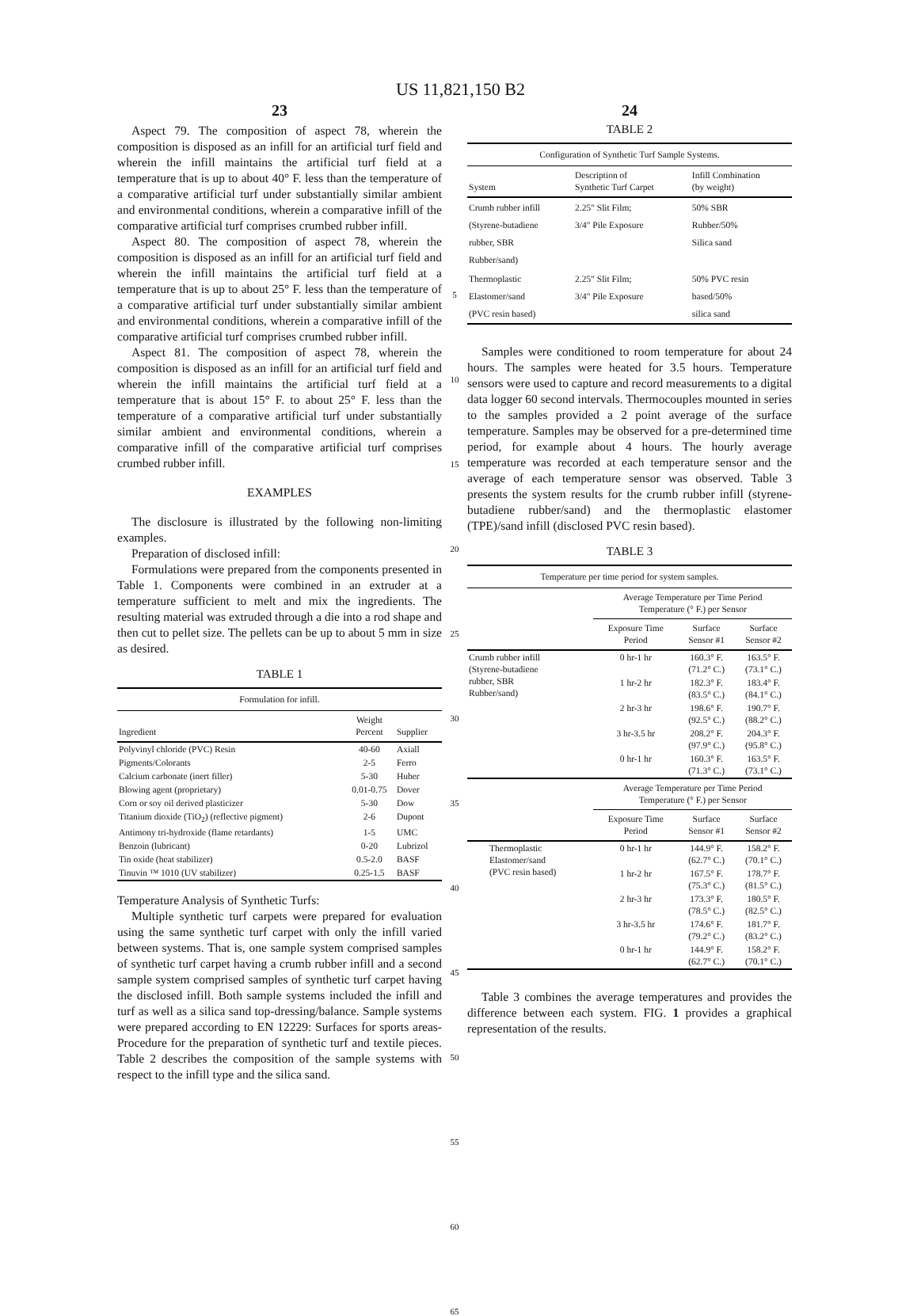US 11,821,150 B2
23
Aspect 79. The composition of aspect 78, wherein the composition is disposed as an infill for an artificial turf field and wherein the infill maintains the artificial turf field at a temperature that is up to about 40° F. less than the temperature of a comparative artificial turf under substantially similar ambient and environmental conditions, wherein a comparative infill of the comparative artificial turf comprises crumbed rubber infill.
Aspect 80. The composition of aspect 78, wherein the composition is disposed as an infill for an artificial turf field and wherein the infill maintains the artificial turf field at a temperature that is up to about 25° F. less than the temperature of a comparative artificial turf under substantially similar ambient and environmental conditions, wherein a comparative infill of the comparative artificial turf comprises crumbed rubber infill.
Aspect 81. The composition of aspect 78, wherein the composition is disposed as an infill for an artificial turf field and wherein the infill maintains the artificial turf field at a temperature that is about 15° F. to about 25° F. less than the temperature of a comparative artificial turf under substantially similar ambient and environmental conditions, wherein a comparative infill of the comparative artificial turf comprises crumbed rubber infill.
EXAMPLES
The disclosure is illustrated by the following non-limiting examples.
Preparation of disclosed infill:
Formulations were prepared from the components presented in Table 1. Components were combined in an extruder at a temperature sufficient to melt and mix the ingredients. The resulting material was extruded through a die into a rod shape and then cut to pellet size. The pellets can be up to about 5 mm in size as desired.
TABLE 1
| Formulation for infill. | | |
| Ingredient | Weight Percent | Supplier |
| Polyvinyl chloride (PVC) Resin | 40-60 | Axiall |
| Pigments/Colorants | 2-5 | Ferro |
| Calcium carbonate (inert filler) | 5-30 | Huber |
| Blowing agent (proprietary) | 0.01-0.75 | Dover |
| Corn or soy oil derived plasticizer | 5-30 | Dow |
| Titanium dioxide (TiO<sub>2</sub>) (reflective pigment) | 2-6 | Dupont |
| Antimony tri-hydroxide (flame retardants) | 1-5 | UMC |
| Benzoin (lubricant) | 0-20 | Lubrizol |
| Tin oxide (heat stabilizer) | 0.5-2.0 | BASF |
| Tinuvin ™ 1010 (UV stabilizer) | 0.25-1.5 | BASF |
Temperature Analysis of Synthetic Turfs:
Multiple synthetic turf carpets were prepared for evaluation using the same synthetic turf carpet with only the infill varied between systems. That is, one sample system comprised samples of synthetic turf carpet having a crumb rubber infill and a second sample system comprised samples of synthetic turf carpet having the disclosed infill. Both sample systems included the infill and turf as well as a silica sand top-dressing/balance. Sample systems were prepared according to EN 12229: Surfaces for sports areas-Procedure for the preparation of synthetic turf and textile pieces. Table 2 describes the composition of the sample systems with respect to the infill type and the silica sand.
5
10
15
20
25
30
35
40
45
50
55
60
65
24
TABLE 2
| Configuration of Synthetic Turf Sample Systems. | | |
| System | Description of Synthetic Turf Carpet | Infill Combination (by weight) |
| Crumb rubber infill (Styrene-butadiene rubber, SBR Rubber/sand) | 2.25" Slit Film; 3/4" Pile Exposure | 50% SBR Rubber/50% Silica sand |
| Thermoplastic Elastomer/sand (PVC resin based) | 2.25" Slit Film; 3/4" Pile Exposure | 50% PVC resin based/50% silica sand |
Samples were conditioned to room temperature for about 24 hours. The samples were heated for 3.5 hours. Temperature sensors were used to capture and record measurements to a digital data logger 60 second intervals. Thermocouples mounted in series to the samples provided a 2 point average of the surface temperature. Samples may be observed for a pre-determined time period, for example about 4 hours. The hourly average temperature was recorded at each temperature sensor and the average of each temperature sensor was observed. Table 3 presents the system results for the crumb rubber infill (styrene-butadiene rubber/sand) and the thermoplastic elastomer (TPE)/sand infill (disclosed PVC resin based).
TABLE 3
| Temperature per time period for system samples. | | | |
| | Average Temperature per Time Period Temperature (° F.) per Sensor | | |
| | Exposure Time Period | Surface Sensor #1 | Surface Sensor #2 |
| Crumb rubber infill (Styrene-butadiene rubber, SBR Rubber/sand) | 0 hr-1 hr | 160.3° F. (71.2° C.) | 163.5° F. (73.1° C.) |
| | 1 hr-2 hr | 182.3° F. (83.5° C.) | 183.4° F. (84.1° C.) |
| | 2 hr-3 hr | 198.6° F. (92.5° C.) | 190.7° F. (88.2° C.) |
| | 3 hr-3.5 hr | 208.2° F. (97.9° C.) | 204.3° F. (95.8° C.) |
| | 0 hr-1 hr | 160.3° F. (71.3° C.) | 163.5° F. (73.1° C.) |
| | Average Temperature per Time Period Temperature (° F.) per Sensor | | |
| | Exposure Time Period | Surface Sensor #1 | Surface Sensor #2 |
| Thermoplastic Elastomer/sand (PVC resin based) | 0 hr-1 hr | 144.9° F. (62.7° C.) | 158.2° F. (70.1° C.) |
| | 1 hr-2 hr | 167.5° F. (75.3° C.) | 178.7° F. (81.5° C.) |
| | 2 hr-3 hr | 173.3° F. (78.5° C.) | 180.5° F. (82.5° C.) |
| | 3 hr-3.5 hr | 174.6° F. (79.2° C.) | 181.7° F. (83.2° C.) |
| | 0 hr-1 hr | 144.9° F. (62.7° C.) | 158.2° F. (70.1° C.) |
Table 3 combines the average temperatures and provides the difference between each system. FIG. 1 provides a graphical representation of the results.